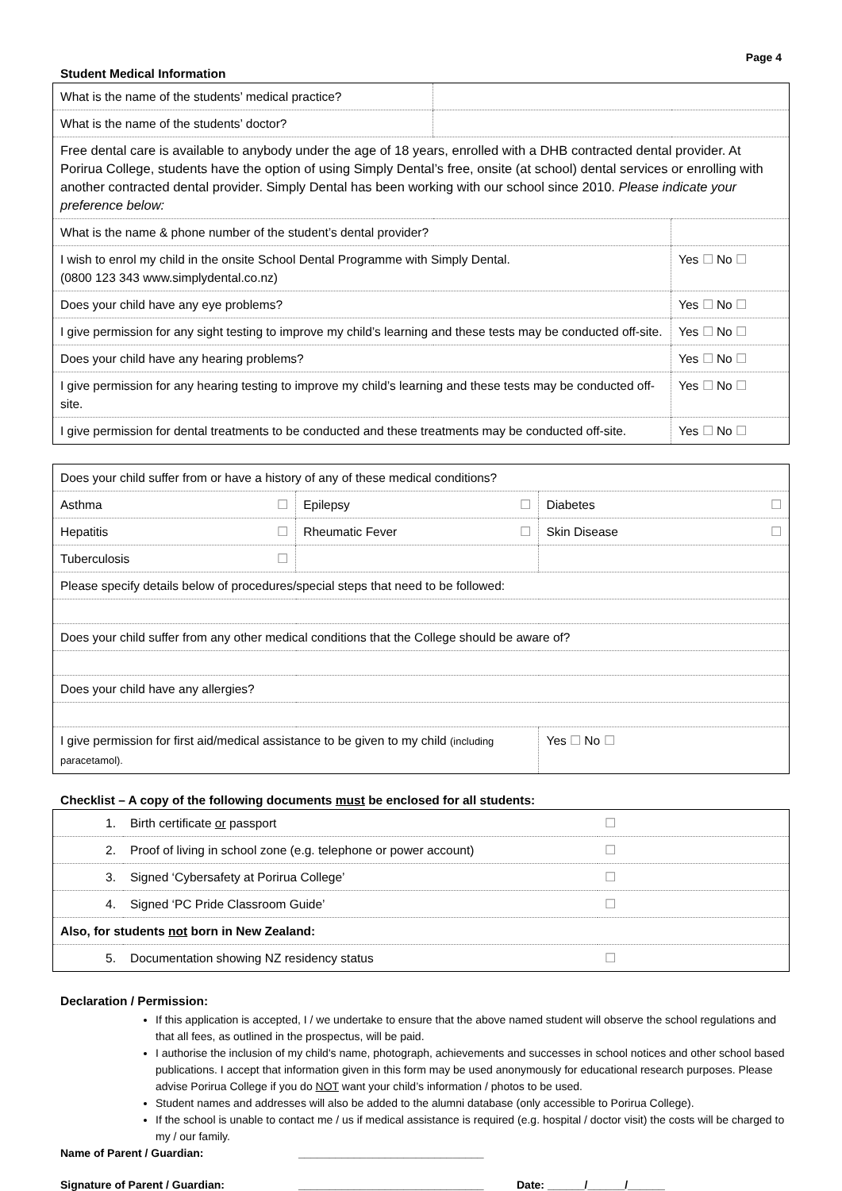Page 4
Student Medical Information
| What is the name of the students’ medical practice? | | |
| What is the name of the students’ doctor? | | |
| Free dental care is available to anybody under the age of 18 years, enrolled with a DHB contracted dental provider. At Porirua College, students have the option of using Simply Dental’s free, onsite (at school) dental services or enrolling with another contracted dental provider. Simply Dental has been working with our school since 2010. Please indicate your preference below: | | |
| What is the name & phone number of the student’s dental provider? | | |
| I wish to enrol my child in the onsite School Dental Programme with Simply Dental. (0800 123 343 www.simplydental.co.nz) | | Yes ☐ No ☐ |
| Does your child have any eye problems? | | Yes ☐ No ☐ |
| I give permission for any sight testing to improve my child’s learning and these tests may be conducted off-site. | | Yes ☐ No ☐ |
| Does your child have any hearing problems? | | Yes ☐ No ☐ |
| I give permission for any hearing testing to improve my child’s learning and these tests may be conducted off-site. | | Yes ☐ No ☐ |
| I give permission for dental treatments to be conducted and these treatments may be conducted off-site. | | Yes ☐ No ☐ |
| Does your child suffer from or have a history of any of these medical conditions? | | |
| Asthma ☐ | Epilepsy ☐ | Diabetes ☐ |
| Hepatitis ☐ | Rheumatic Fever ☐ | Skin Disease ☐ |
| Tuberculosis ☐ | | |
| Please specify details below of procedures/special steps that need to be followed: | | |
| Does your child suffer from any other medical conditions that the College should be aware of? | | |
| Does your child have any allergies? | | |
| I give permission for first aid/medical assistance to be given to my child (including paracetamol). | | Yes ☐ No ☐ |
Checklist – A copy of the following documents must be enclosed for all students:
| 1. | Birth certificate or passport | ☐ |
| 2. | Proof of living in school zone (e.g. telephone or power account) | ☐ |
| 3. | Signed ‘Cybersafety at Porirua College’ | ☐ |
| 4. | Signed ‘PC Pride Classroom Guide’ | ☐ |
| Also, for students not born in New Zealand: | | |
| 5. | Documentation showing NZ residency status | ☐ |
Declaration / Permission:
If this application is accepted, I / we undertake to ensure that the above named student will observe the school regulations and that all fees, as outlined in the prospectus, will be paid.
I authorise the inclusion of my child's name, photograph, achievements and successes in school notices and other school based publications. I accept that information given in this form may be used anonymously for educational research purposes. Please advise Porirua College if you do NOT want your child’s information / photos to be used.
Student names and addresses will also be added to the alumni database (only accessible to Porirua College).
If the school is unable to contact me / us if medical assistance is required (e.g. hospital / doctor visit) the costs will be charged to my / our family.
Name of Parent / Guardian: ______________________________
Signature of Parent / Guardian: ______________________________ Date: ______/______/______